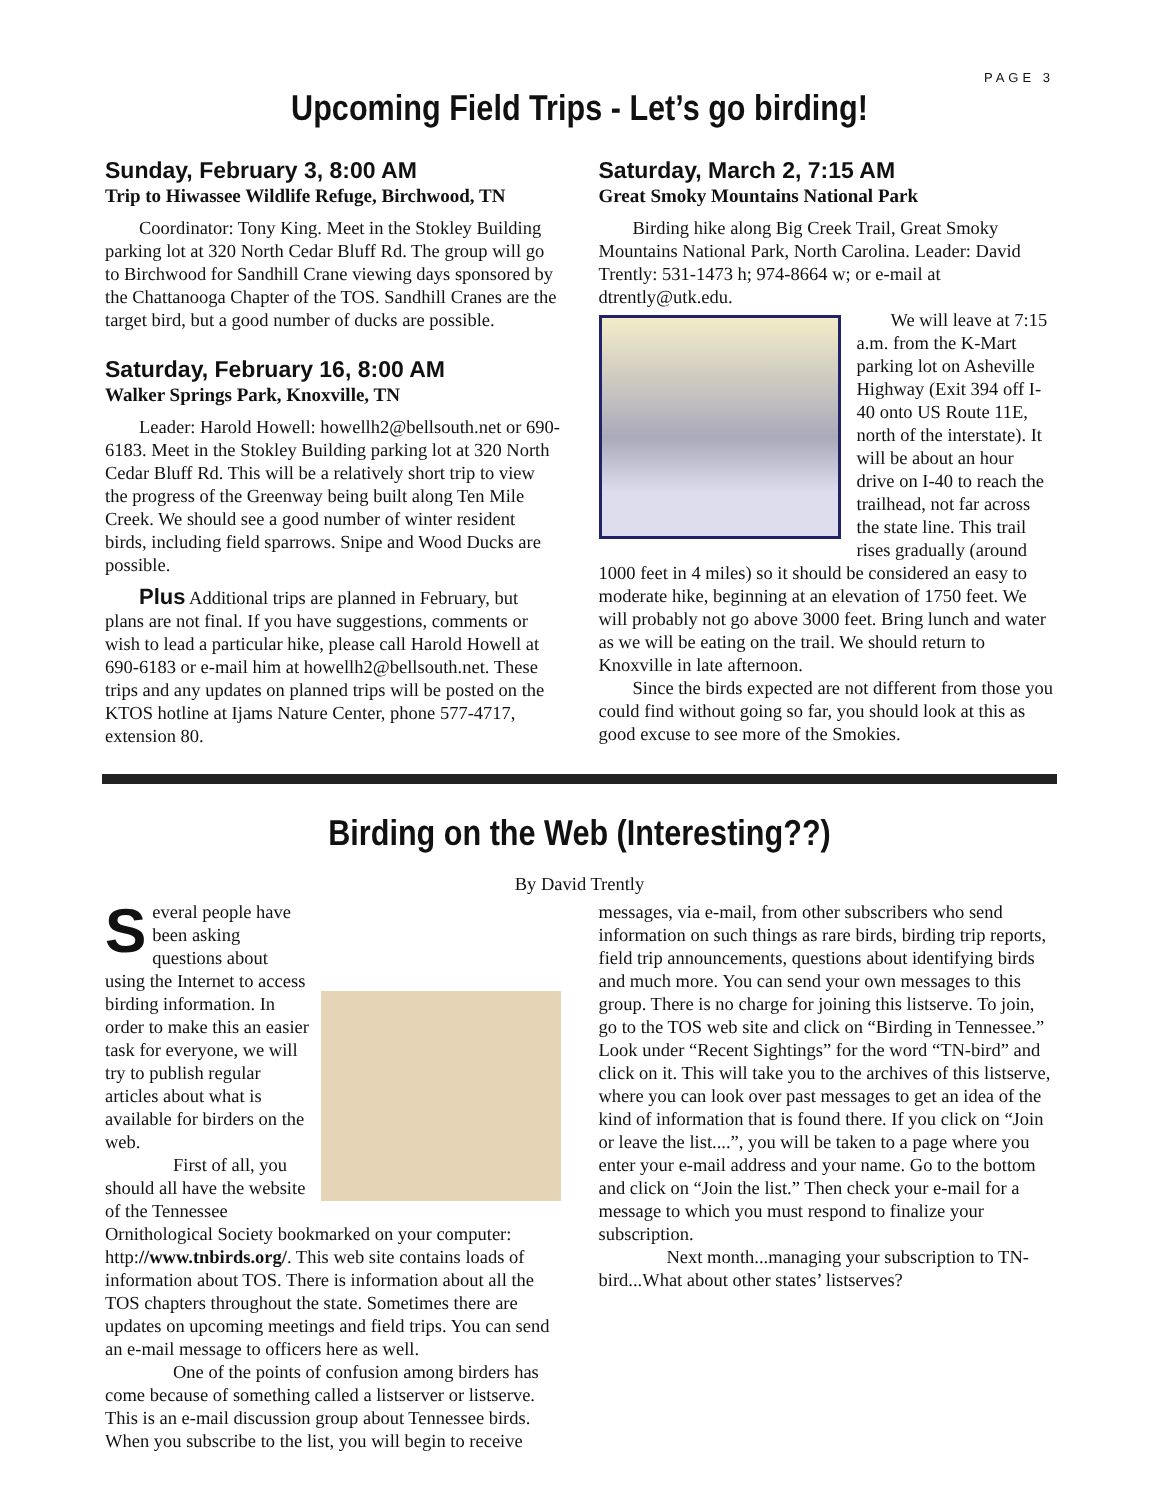PAGE 3
Upcoming Field Trips - Let’s go birding!
Sunday, February 3, 8:00 AM
Trip to Hiwassee Wildlife Refuge, Birchwood, TN
Coordinator: Tony King. Meet in the Stokley Building parking lot at 320 North Cedar Bluff Rd. The group will go to Birchwood for Sandhill Crane viewing days sponsored by the Chattanooga Chapter of the TOS. Sandhill Cranes are the target bird, but a good number of ducks are possible.
Saturday, February 16, 8:00 AM
Walker Springs Park, Knoxville, TN
Leader: Harold Howell: howellh2@bellsouth.net or 690-6183. Meet in the Stokley Building parking lot at 320 North Cedar Bluff Rd. This will be a relatively short trip to view the progress of the Greenway being built along Ten Mile Creek. We should see a good number of winter resident birds, including field sparrows. Snipe and Wood Ducks are possible.
Plus Additional trips are planned in February, but plans are not final. If you have suggestions, comments or wish to lead a particular hike, please call Harold Howell at 690-6183 or e-mail him at howellh2@bellsouth.net. These trips and any updates on planned trips will be posted on the KTOS hotline at Ijams Nature Center, phone 577-4717, extension 80.
Saturday, March 2, 7:15 AM
Great Smoky Mountains National Park
Birding hike along Big Creek Trail, Great Smoky Mountains National Park, North Carolina. Leader: David Trently: 531-1473 h; 974-8664 w; or e-mail at dtrently@utk.edu.
We will leave at 7:15 a.m. from the K-Mart parking lot on Asheville Highway (Exit 394 off I-40 onto US Route 11E, north of the interstate). It will be about an hour drive on I-40 to reach the trailhead, not far across the state line. This trail rises gradually (around 1000 feet in 4 miles) so it should be considered an easy to moderate hike, beginning at an elevation of 1750 feet. We will probably not go above 3000 feet. Bring lunch and water as we will be eating on the trail. We should return to Knoxville in late afternoon.
Since the birds expected are not different from those you could find without going so far, you should look at this as good excuse to see more of the Smokies.
Birding on the Web (Interesting??)
By David Trently
Several people have been asking questions about using the Internet to access birding information. In order to make this an easier task for everyone, we will try to publish regular articles about what is available for birders on the web.
First of all, you should all have the website of the Tennessee Ornithological Society bookmarked on your computer: http://www.tnbirds.org/. This web site contains loads of information about TOS. There is information about all the TOS chapters throughout the state. Sometimes there are updates on upcoming meetings and field trips. You can send an e-mail message to officers here as well.
One of the points of confusion among birders has come because of something called a listserver or listserve. This is an e-mail discussion group about Tennessee birds. When you subscribe to the list, you will begin to receive
messages, via e-mail, from other subscribers who send information on such things as rare birds, birding trip reports, field trip announcements, questions about identifying birds and much more. You can send your own messages to this group. There is no charge for joining this listserve. To join, go to the TOS web site and click on “Birding in Tennessee.” Look under “Recent Sightings” for the word “TN-bird” and click on it. This will take you to the archives of this listserve, where you can look over past messages to get an idea of the kind of information that is found there. If you click on “Join or leave the list....”, you will be taken to a page where you enter your e-mail address and your name. Go to the bottom and click on “Join the list.” Then check your e-mail for a message to which you must respond to finalize your subscription.
Next month...managing your subscription to TN-bird...What about other states’ listserves?